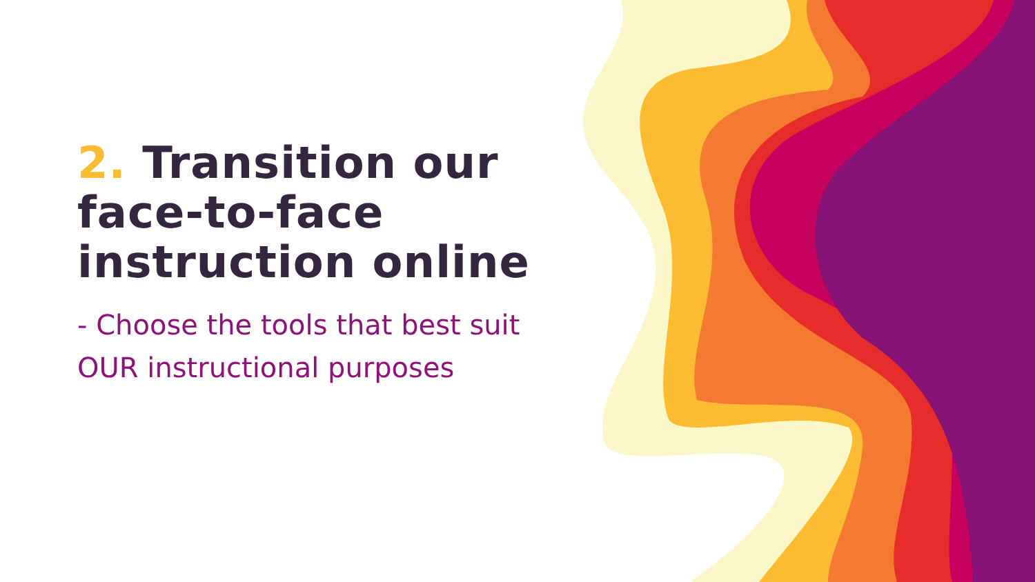2. Transition our face-to-face instruction online
- Choose the tools that best suit OUR instructional purposes